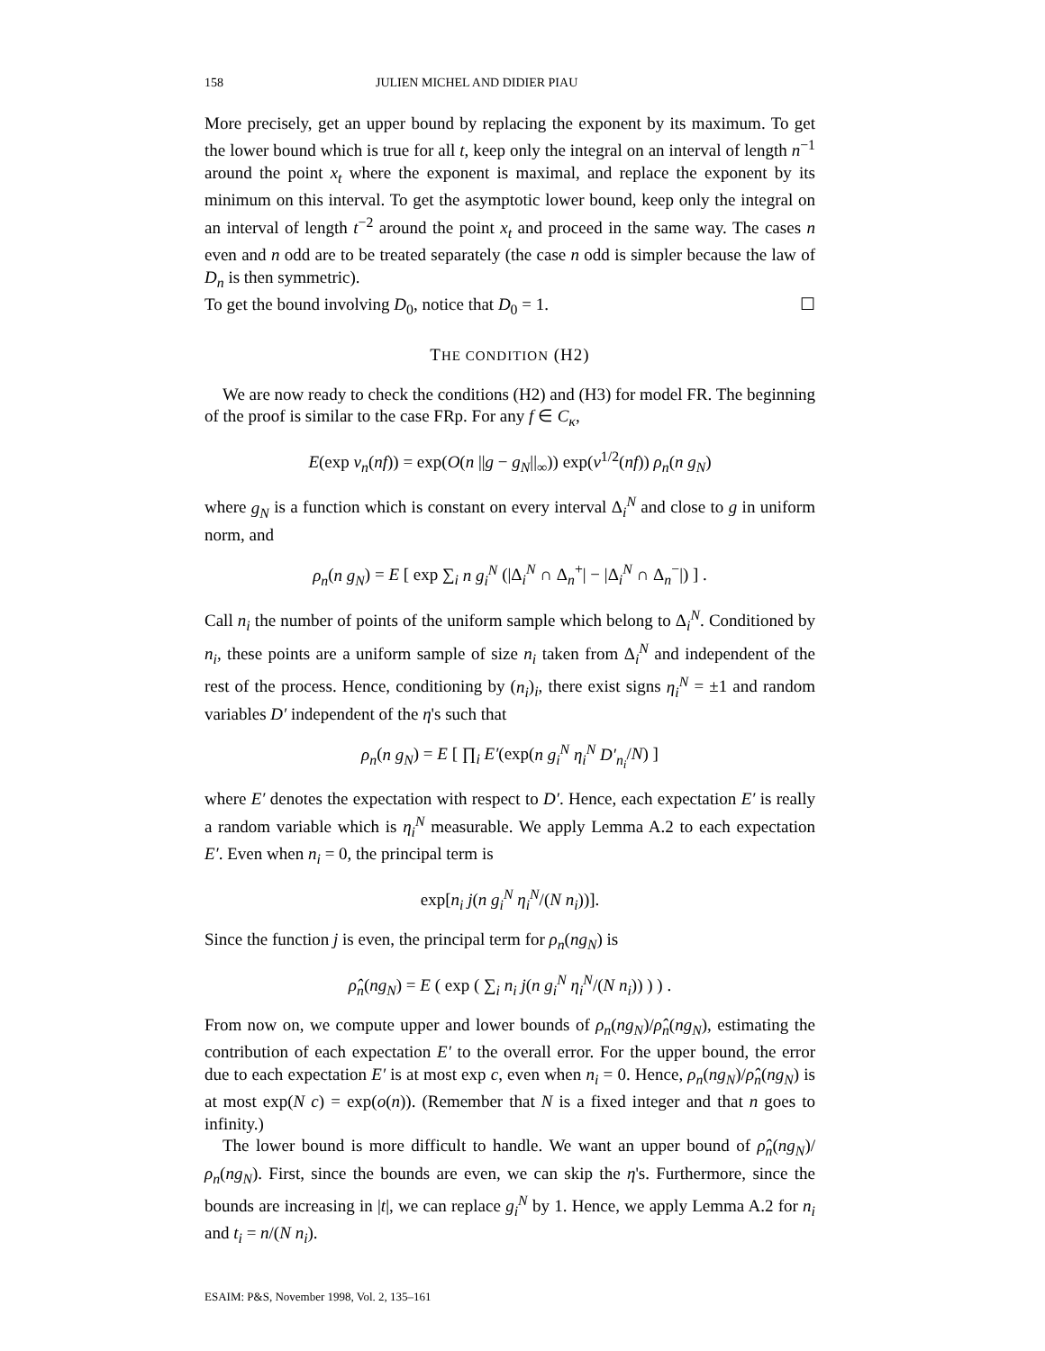158 JULIEN MICHEL AND DIDIER PIAU
More precisely, get an upper bound by replacing the exponent by its maximum. To get the lower bound which is true for all t, keep only the integral on an interval of length n<sup>−1</sup> around the point x<sub>t</sub> where the exponent is maximal, and replace the exponent by its minimum on this interval. To get the asymptotic lower bound, keep only the integral on an interval of length t<sup>−2</sup> around the point x<sub>t</sub> and proceed in the same way. The cases n even and n odd are to be treated separately (the case n odd is simpler because the law of D<sub>n</sub> is then symmetric).
To get the bound involving D<sub>0</sub>, notice that D<sub>0</sub> = 1. ☐
THE CONDITION (H2)
We are now ready to check the conditions (H2) and (H3) for model FR. The beginning of the proof is similar to the case FRp. For any f ∈ C<sub>κ</sub>,
E(exp ν<sub>n</sub>(nf)) = exp(O(n ||g − g<sub>N</sub>||<sub>∞</sub>)) exp(ν<sup>1/2</sup>(nf)) ρ<sub>n</sub>(n g<sub>N</sub>)
where g<sub>N</sub> is a function which is constant on every interval Δ<sub>i</sub><sup>N</sup> and close to g in uniform norm, and
ρ<sub>n</sub>(n g<sub>N</sub>) = E [ exp ∑<sub>i</sub> n g<sub>i</sub><sup>N</sup> (|Δ<sub>i</sub><sup>N</sup> ∩ Δ<sub>n</sub><sup>+</sup>| − |Δ<sub>i</sub><sup>N</sup> ∩ Δ<sub>n</sub><sup>−</sup>|) ] .
Call n<sub>i</sub> the number of points of the uniform sample which belong to Δ<sub>i</sub><sup>N</sup>. Conditioned by n<sub>i</sub>, these points are a uniform sample of size n<sub>i</sub> taken from Δ<sub>i</sub><sup>N</sup> and independent of the rest of the process. Hence, conditioning by (n<sub>i</sub>)<sub>i</sub>, there exist signs η<sub>i</sub><sup>N</sup> = ±1 and random variables D′ independent of the η's such that
ρ<sub>n</sub>(n g<sub>N</sub>) = E [ ∏<sub>i</sub> E′(exp(n g<sub>i</sub><sup>N</sup> η<sub>i</sub><sup>N</sup> D′<sub>n<sub>i</sub></sub>/N) ]
where E′ denotes the expectation with respect to D′. Hence, each expectation E′ is really a random variable which is η<sub>i</sub><sup>N</sup> measurable. We apply Lemma A.2 to each expectation E′. Even when n<sub>i</sub> = 0, the principal term is
exp[n<sub>i</sub> j(n g<sub>i</sub><sup>N</sup> η<sub>i</sub><sup>N</sup>/(N n<sub>i</sub>))].
Since the function j is even, the principal term for ρ<sub>n</sub>(ng<sub>N</sub>) is
ρ̂<sub>n</sub>(ng<sub>N</sub>) = E ( exp ( ∑<sub>i</sub> n<sub>i</sub> j(n g<sub>i</sub><sup>N</sup> η<sub>i</sub><sup>N</sup>/(N n<sub>i</sub>)) ) ) .
From now on, we compute upper and lower bounds of ρ<sub>n</sub>(ng<sub>N</sub>)/ρ̂<sub>n</sub>(ng<sub>N</sub>), estimating the contribution of each expectation E′ to the overall error. For the upper bound, the error due to each expectation E′ is at most exp c, even when n<sub>i</sub> = 0. Hence, ρ<sub>n</sub>(ng<sub>N</sub>)/ρ̂<sub>n</sub>(ng<sub>N</sub>) is at most exp(N c) = exp(o(n)). (Remember that N is a fixed integer and that n goes to infinity.)
The lower bound is more difficult to handle. We want an upper bound of ρ̂<sub>n</sub>(ng<sub>N</sub>)/ρ<sub>n</sub>(ng<sub>N</sub>). First, since the bounds are even, we can skip the η's. Furthermore, since the bounds are increasing in |t|, we can replace g<sub>i</sub><sup>N</sup> by 1. Hence, we apply Lemma A.2 for n<sub>i</sub> and t<sub>i</sub> = n/(N n<sub>i</sub>).
ESAIM: P&S, November 1998, Vol. 2, 135–161